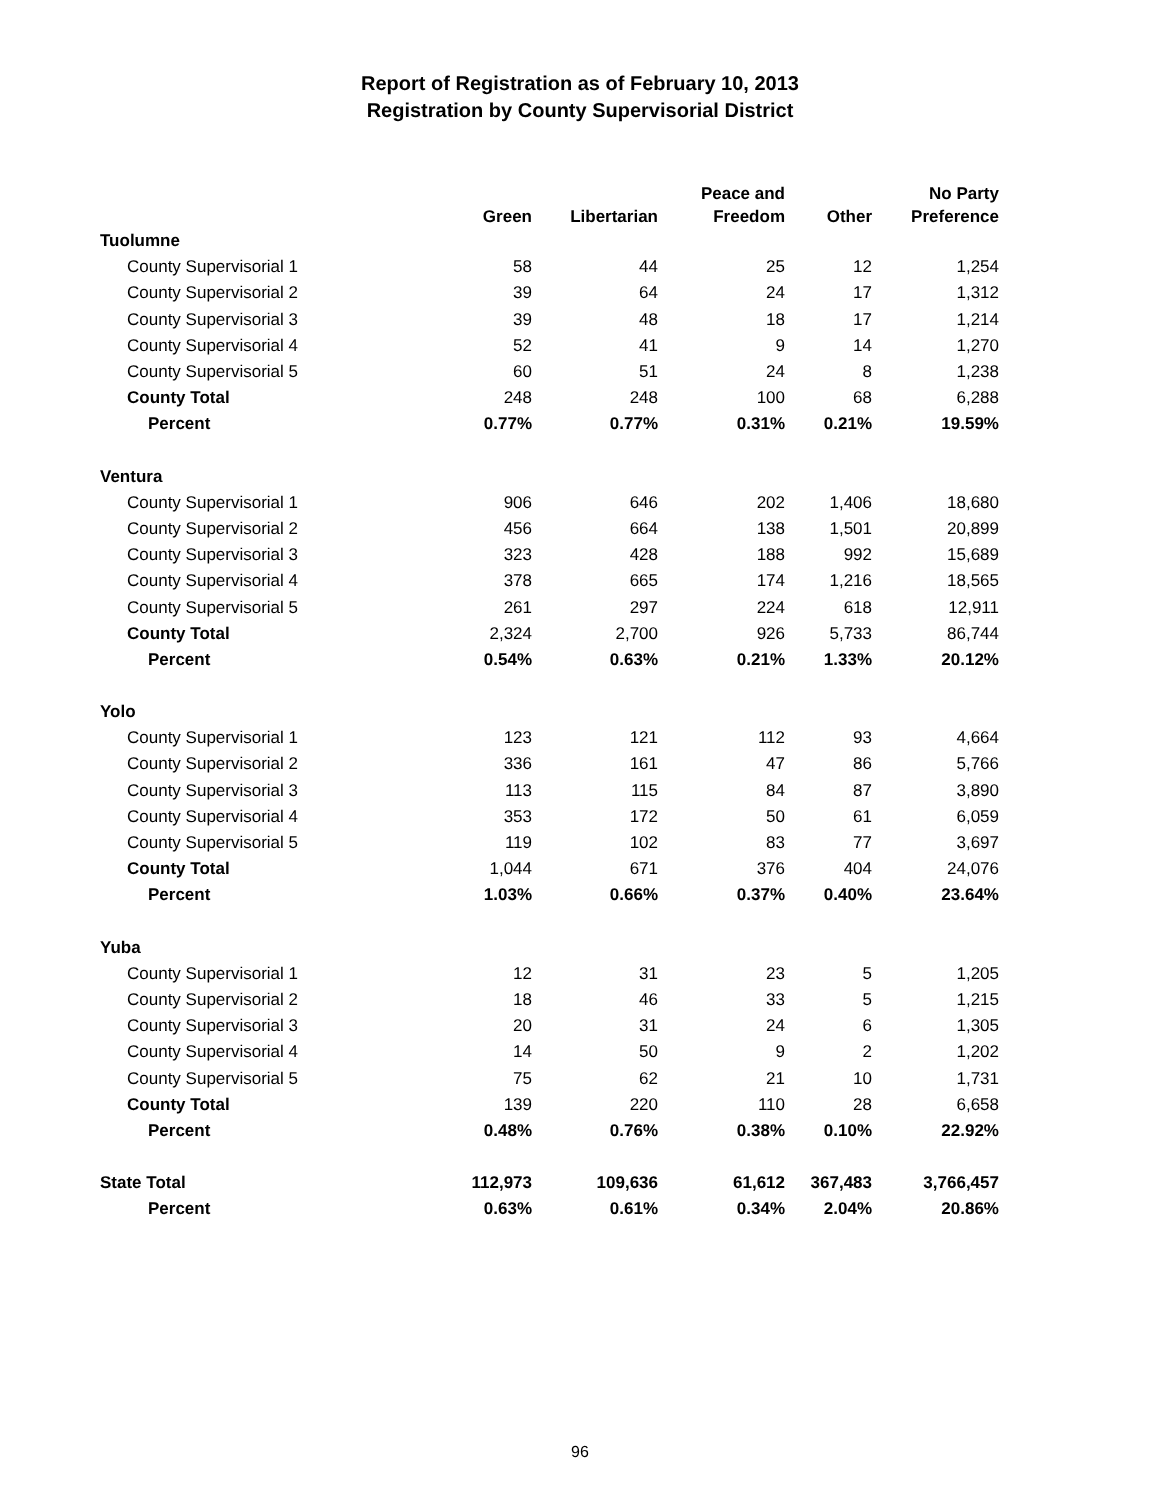Report of Registration as of February 10, 2013
Registration by County Supervisorial District
| | Green | Libertarian | Peace and Freedom | Other | No Party Preference |
| --- | --- | --- | --- | --- | --- |
| Tuolumne | | | | | |
| County Supervisorial 1 | 58 | 44 | 25 | 12 | 1,254 |
| County Supervisorial 2 | 39 | 64 | 24 | 17 | 1,312 |
| County Supervisorial 3 | 39 | 48 | 18 | 17 | 1,214 |
| County Supervisorial 4 | 52 | 41 | 9 | 14 | 1,270 |
| County Supervisorial 5 | 60 | 51 | 24 | 8 | 1,238 |
| County Total | 248 | 248 | 100 | 68 | 6,288 |
| Percent | 0.77% | 0.77% | 0.31% | 0.21% | 19.59% |
| Ventura | | | | | |
| County Supervisorial 1 | 906 | 646 | 202 | 1,406 | 18,680 |
| County Supervisorial 2 | 456 | 664 | 138 | 1,501 | 20,899 |
| County Supervisorial 3 | 323 | 428 | 188 | 992 | 15,689 |
| County Supervisorial 4 | 378 | 665 | 174 | 1,216 | 18,565 |
| County Supervisorial 5 | 261 | 297 | 224 | 618 | 12,911 |
| County Total | 2,324 | 2,700 | 926 | 5,733 | 86,744 |
| Percent | 0.54% | 0.63% | 0.21% | 1.33% | 20.12% |
| Yolo | | | | | |
| County Supervisorial 1 | 123 | 121 | 112 | 93 | 4,664 |
| County Supervisorial 2 | 336 | 161 | 47 | 86 | 5,766 |
| County Supervisorial 3 | 113 | 115 | 84 | 87 | 3,890 |
| County Supervisorial 4 | 353 | 172 | 50 | 61 | 6,059 |
| County Supervisorial 5 | 119 | 102 | 83 | 77 | 3,697 |
| County Total | 1,044 | 671 | 376 | 404 | 24,076 |
| Percent | 1.03% | 0.66% | 0.37% | 0.40% | 23.64% |
| Yuba | | | | | |
| County Supervisorial 1 | 12 | 31 | 23 | 5 | 1,205 |
| County Supervisorial 2 | 18 | 46 | 33 | 5 | 1,215 |
| County Supervisorial 3 | 20 | 31 | 24 | 6 | 1,305 |
| County Supervisorial 4 | 14 | 50 | 9 | 2 | 1,202 |
| County Supervisorial 5 | 75 | 62 | 21 | 10 | 1,731 |
| County Total | 139 | 220 | 110 | 28 | 6,658 |
| Percent | 0.48% | 0.76% | 0.38% | 0.10% | 22.92% |
| State Total | 112,973 | 109,636 | 61,612 | 367,483 | 3,766,457 |
| Percent | 0.63% | 0.61% | 0.34% | 2.04% | 20.86% |
96